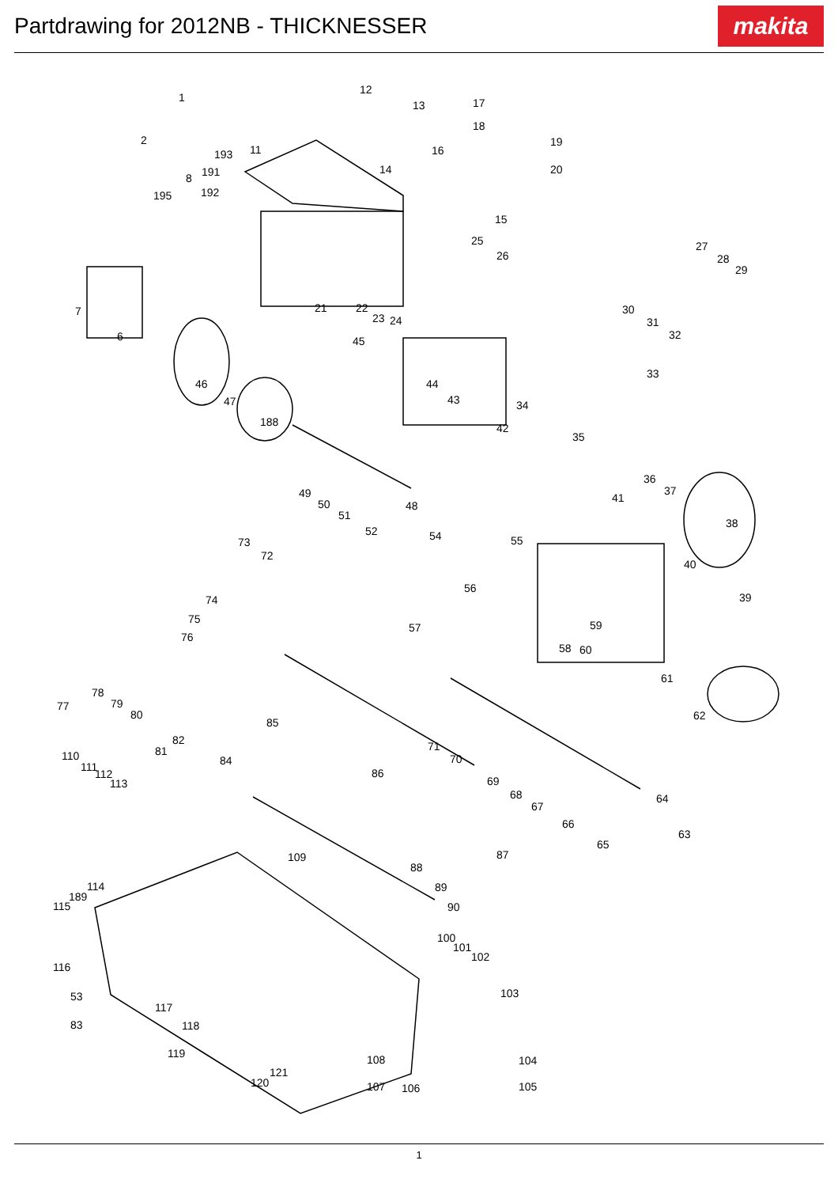Partdrawing for 2012NB - THICKNESSER
makita
1
2
12
13 17
18
19
20
16 11
14
15
7
6
21 22
23 24
25
26
27
28
29
30
31
32
33
34
35
36
37
38
45
46
47
44
43
42
48
49
50
51
52 54 55
41
40
39
73
72
74
75
76
56
57 59
58 60
78
79
80
77
82
81
85
84
71
70
61
62
64
63
86
69
68
67
66
65
110
111
112
113
109 87
88
89
90
114
189
115
116
53
83
117
118
119
121
120
100
101
102
103
108
107 106
104
105
193
191
192 195
8
188
1